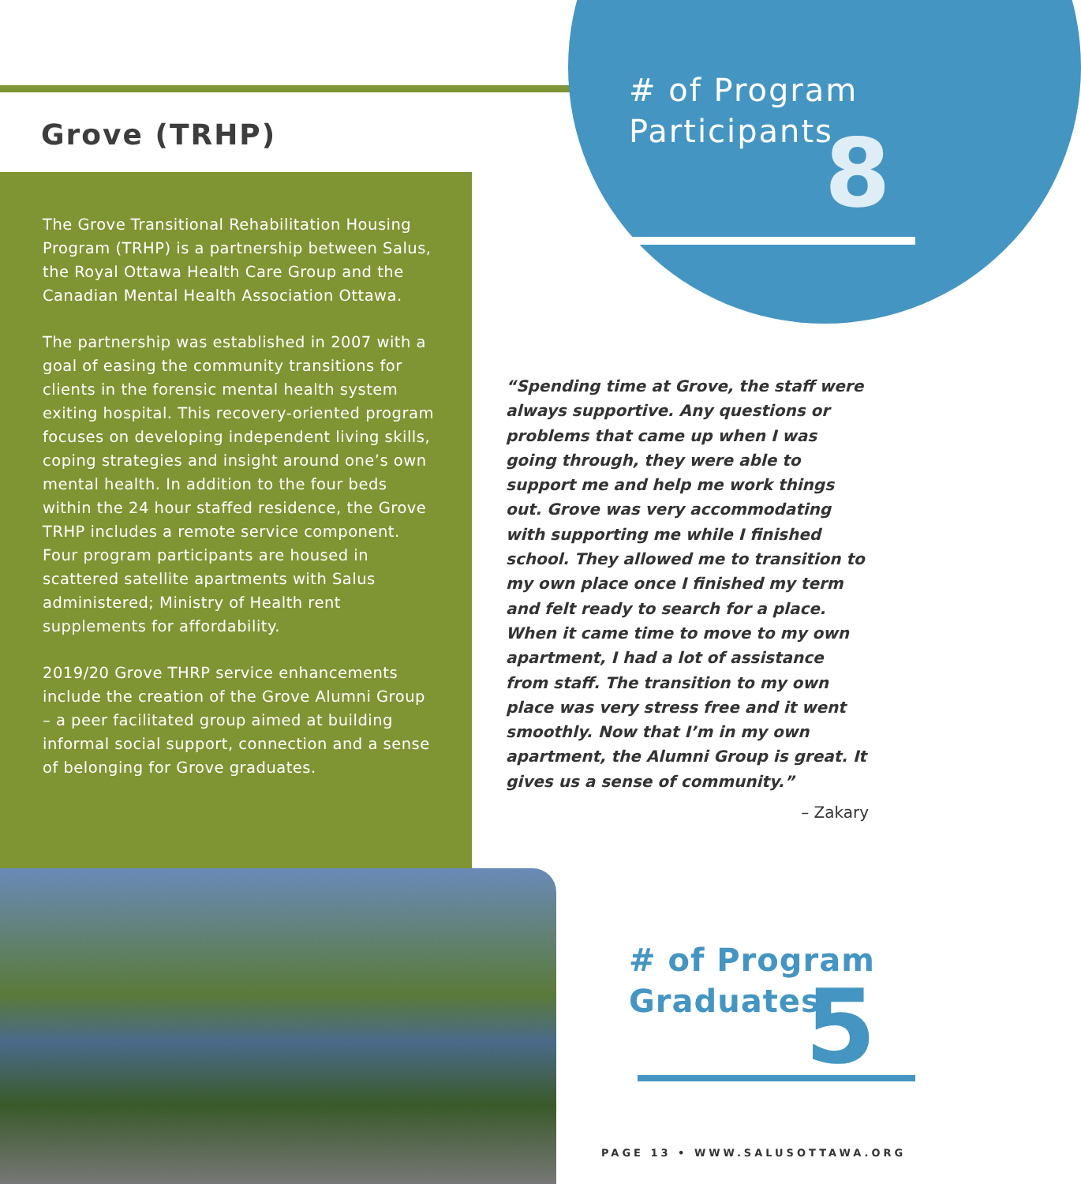Grove (TRHP)
The Grove Transitional Rehabilitation Housing Program (TRHP) is a partnership between Salus, the Royal Ottawa Health Care Group and the Canadian Mental Health Association Ottawa.
The partnership was established in 2007 with a goal of easing the community transitions for clients in the forensic mental health system exiting hospital. This recovery-oriented program focuses on developing independent living skills, coping strategies and insight around one’s own mental health. In addition to the four beds within the 24 hour staffed residence, the Grove TRHP includes a remote service component. Four program participants are housed in scattered satellite apartments with Salus administered; Ministry of Health rent supplements for affordability.
2019/20 Grove THRP service enhancements include the creation of the Grove Alumni Group – a peer facilitated group aimed at building informal social support, connection and a sense of belonging for Grove graduates.
# of Program Participants
8
“Spending time at Grove, the staff were always supportive. Any questions or problems that came up when I was going through, they were able to support me and help me work things out. Grove was very accommodating with supporting me while I finished school. They allowed me to transition to my own place once I finished my term and felt ready to search for a place. When it came time to move to my own apartment, I had a lot of assistance from staff. The transition to my own place was very stress free and it went smoothly. Now that I’m in my own apartment, the Alumni Group is great. It gives us a sense of community.”
– Zakary
# of Program
Graduates
5
PAGE 13 • WWW.SALUSOTTAWA.ORG